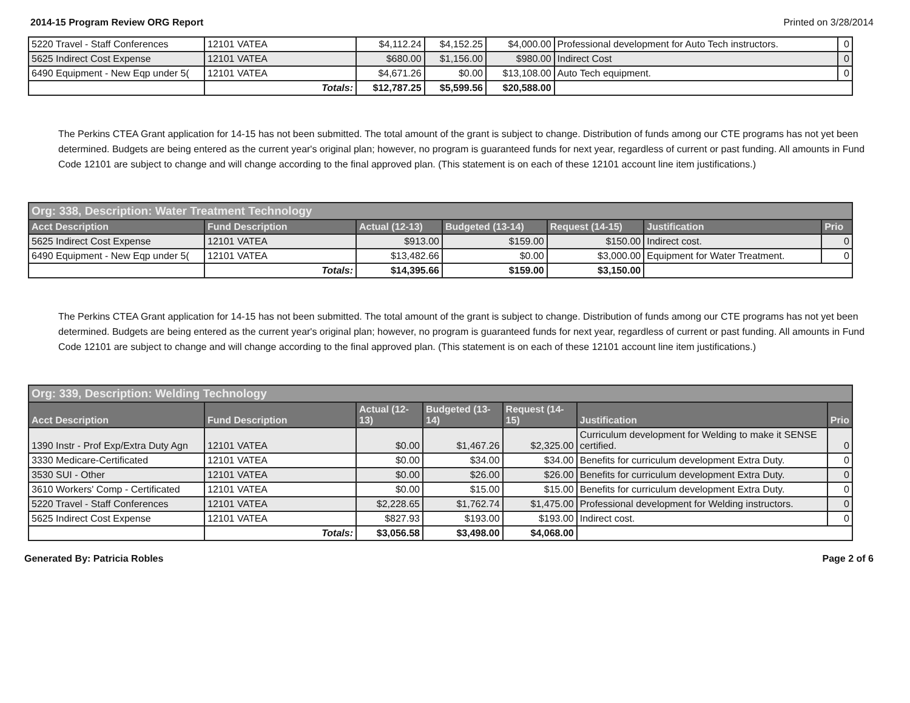2014-15 Program Review ORG Report Printed on 3/28/2014
| 5220 Travel - Staff Conferences | 12101 VATEA | $4,112.24 | $4,152.25 | $4,000.00 | Professional development for Auto Tech instructors. | 0 |
| 5625 Indirect Cost Expense | 12101 VATEA | $680.00 | $1,156.00 | $980.00 | Indirect Cost | 0 |
| 6490 Equipment - New Eqp under 5( | 12101 VATEA | $4,671.26 | $0.00 | $13,108.00 | Auto Tech equipment. | 0 |
| | Totals: | $12,787.25 | $5,599.56 | $20,588.00 | | |
The Perkins CTEA Grant application for 14-15 has not been submitted. The total amount of the grant is subject to change. Distribution of funds among our CTE programs has not yet been determined. Budgets are being entered as the current year's original plan; however, no program is guaranteed funds for next year, regardless of current or past funding. All amounts in Fund Code 12101 are subject to change and will change according to the final approved plan. (This statement is on each of these 12101 account line item justifications.)
| Org: 338, Description: Water Treatment Technology | | | | | | |
| --- | --- | --- | --- | --- | --- | --- |
| Acct Description | Fund Description | Actual (12-13) | Budgeted (13-14) | Request (14-15) | Justification | Prio |
| 5625 Indirect Cost Expense | 12101 VATEA | $913.00 | $159.00 | $150.00 | Indirect cost. | 0 |
| 6490 Equipment - New Eqp under 5( | 12101 VATEA | $13,482.66 | $0.00 | $3,000.00 | Equipment for Water Treatment. | 0 |
| | Totals: | $14,395.66 | $159.00 | $3,150.00 | | |
The Perkins CTEA Grant application for 14-15 has not been submitted. The total amount of the grant is subject to change. Distribution of funds among our CTE programs has not yet been determined. Budgets are being entered as the current year's original plan; however, no program is guaranteed funds for next year, regardless of current or past funding. All amounts in Fund Code 12101 are subject to change and will change according to the final approved plan. (This statement is on each of these 12101 account line item justifications.)
| Org: 339, Description: Welding Technology | | | | | | |
| --- | --- | --- | --- | --- | --- | --- |
| Acct Description | Fund Description | Actual (12-13) | Budgeted (13-14) | Request (14-15) | Justification | Prio |
| 1390 Instr - Prof Exp/Extra Duty Agn | 12101 VATEA | $0.00 | $1,467.26 | $2,325.00 | Curriculum development for Welding to make it SENSE certified. | 0 |
| 3330 Medicare-Certificated | 12101 VATEA | $0.00 | $34.00 | $34.00 | Benefits for curriculum development Extra Duty. | 0 |
| 3530 SUI - Other | 12101 VATEA | $0.00 | $26.00 | $26.00 | Benefits for curriculum development Extra Duty. | 0 |
| 3610 Workers' Comp - Certificated | 12101 VATEA | $0.00 | $15.00 | $15.00 | Benefits for curriculum development Extra Duty. | 0 |
| 5220 Travel - Staff Conferences | 12101 VATEA | $2,228.65 | $1,762.74 | $1,475.00 | Professional development for Welding instructors. | 0 |
| 5625 Indirect Cost Expense | 12101 VATEA | $827.93 | $193.00 | $193.00 | Indirect cost. | 0 |
| | Totals: | $3,056.58 | $3,498.00 | $4,068.00 | | |
Generated By: Patricia Robles Page 2 of 6